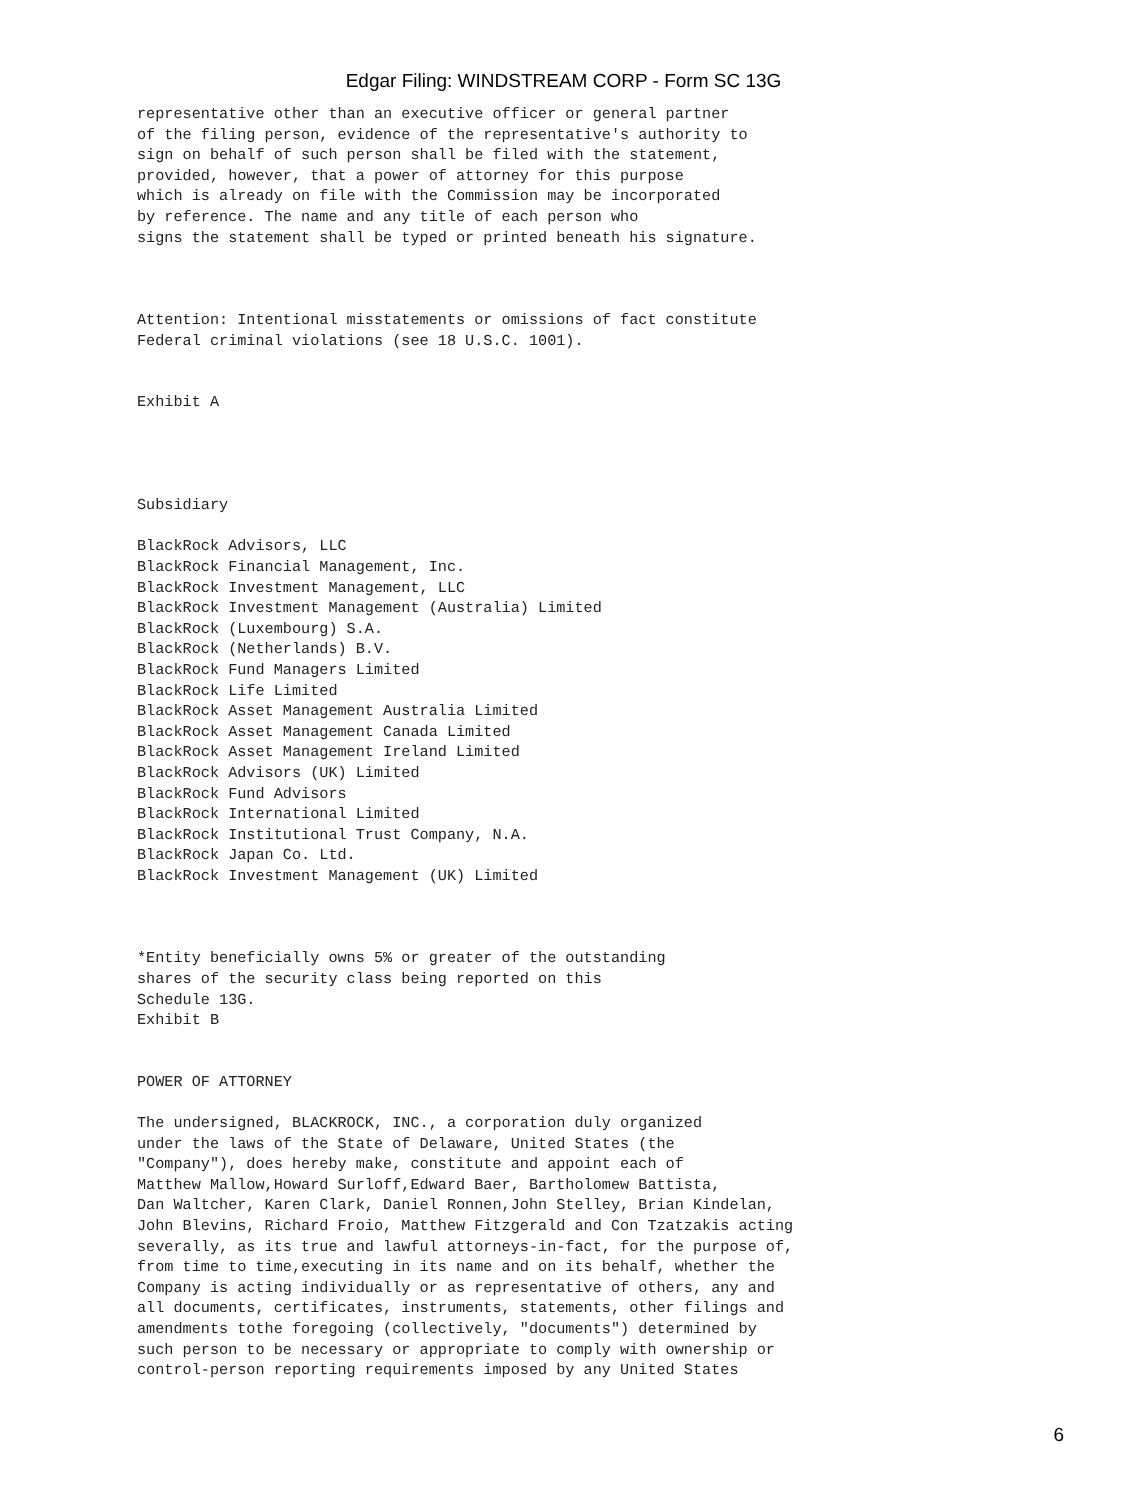Edgar Filing: WINDSTREAM CORP - Form SC 13G
representative other than an executive officer or general partner
of the filing person, evidence of the representative's authority to
sign on behalf of such person shall be filed with the statement,
provided, however, that a power of attorney for this purpose
which is already on file with the Commission may be incorporated
by reference. The name and any title of each person who
signs the statement shall be typed or printed beneath his signature.



Attention: Intentional misstatements or omissions of fact constitute
Federal criminal violations (see 18 U.S.C. 1001).


Exhibit A




Subsidiary

BlackRock Advisors, LLC
BlackRock Financial Management, Inc.
BlackRock Investment Management, LLC
BlackRock Investment Management (Australia) Limited
BlackRock (Luxembourg) S.A.
BlackRock (Netherlands) B.V.
BlackRock Fund Managers Limited
BlackRock Life Limited
BlackRock Asset Management Australia Limited
BlackRock Asset Management Canada Limited
BlackRock Asset Management Ireland Limited
BlackRock Advisors (UK) Limited
BlackRock Fund Advisors
BlackRock International Limited
BlackRock Institutional Trust Company, N.A.
BlackRock Japan Co. Ltd.
BlackRock Investment Management (UK) Limited



*Entity beneficially owns 5% or greater of the outstanding
shares of the security class being reported on this
Schedule 13G.
Exhibit B


POWER OF ATTORNEY

The undersigned, BLACKROCK, INC., a corporation duly organized
under the laws of the State of Delaware, United States (the
"Company"), does hereby make, constitute and appoint each of
Matthew Mallow,Howard Surloff,Edward Baer, Bartholomew Battista,
Dan Waltcher, Karen Clark, Daniel Ronnen,John Stelley, Brian Kindelan,
John Blevins, Richard Froio, Matthew Fitzgerald and Con Tzatzakis acting
severally, as its true and lawful attorneys-in-fact, for the purpose of,
from time to time,executing in its name and on its behalf, whether the
Company is acting individually or as representative of others, any and
all documents, certificates, instruments, statements, other filings and
amendments tothe foregoing (collectively, "documents") determined by
such person to be necessary or appropriate to comply with ownership or
control-person reporting requirements imposed by any United States
6